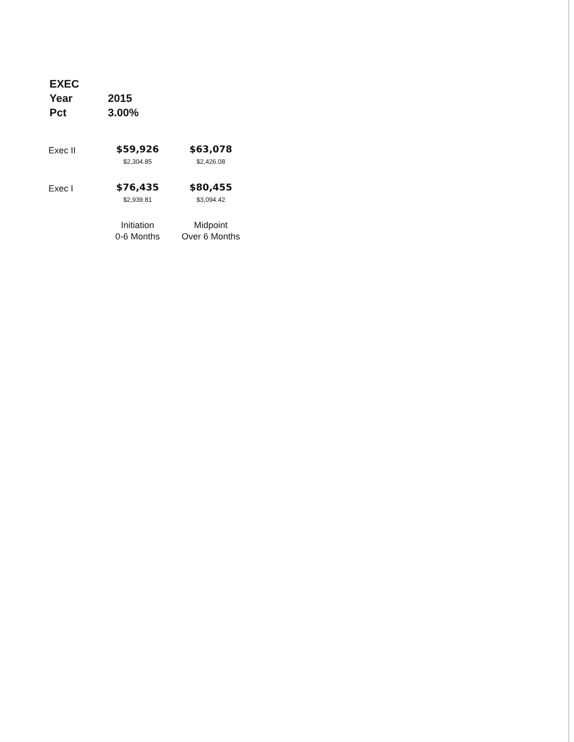| EXEC | |
| Year | 2015 |
| Pct | 3.00% |
| Exec II | $59,926 | $63,078 |
| | $2,304.85 | $2,426.08 |
| Exec I | $76,435 | $80,455 |
| | $2,939.81 | $3,094.42 |
| | Initiation 0-6 Months | Midpoint Over 6 Months |